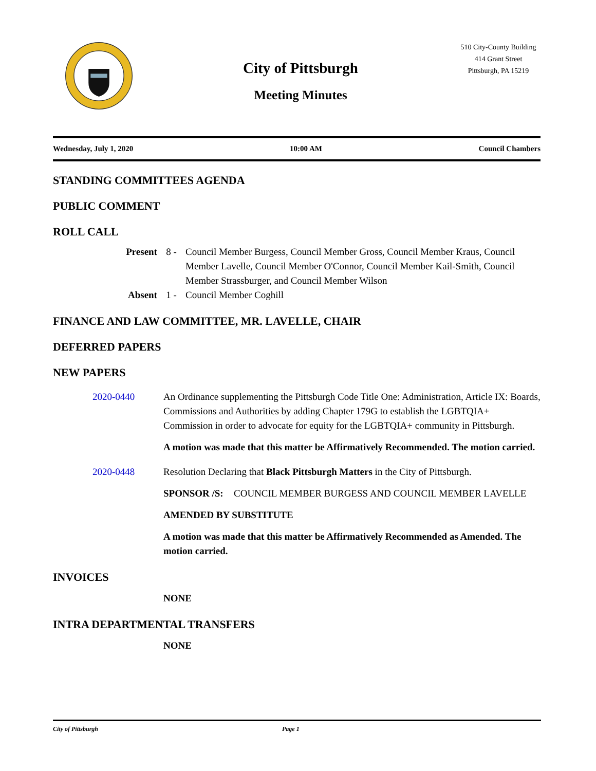City of Pittsburgh
Meeting Minutes
510 City-County Building
414 Grant Street
Pittsburgh, PA 15219
Wednesday, July 1, 2020 10:00 AM Council Chambers
STANDING COMMITTEES AGENDA
PUBLIC COMMENT
ROLL CALL
Present 8 - Council Member Burgess, Council Member Gross, Council Member Kraus, Council Member Lavelle, Council Member O'Connor, Council Member Kail-Smith, Council Member Strassburger, and Council Member Wilson
Absent 1 - Council Member Coghill
FINANCE AND LAW COMMITTEE, MR. LAVELLE, CHAIR
DEFERRED PAPERS
NEW PAPERS
2020-0440 An Ordinance supplementing the Pittsburgh Code Title One: Administration, Article IX: Boards, Commissions and Authorities by adding Chapter 179G to establish the LGBTQIA+ Commission in order to advocate for equity for the LGBTQIA+ community in Pittsburgh.
A motion was made that this matter be Affirmatively Recommended. The motion carried.
2020-0448 Resolution Declaring that Black Pittsburgh Matters in the City of Pittsburgh.
SPONSOR /S: COUNCIL MEMBER BURGESS AND COUNCIL MEMBER LAVELLE
AMENDED BY SUBSTITUTE
A motion was made that this matter be Affirmatively Recommended as Amended. The motion carried.
INVOICES
NONE
INTRA DEPARTMENTAL TRANSFERS
NONE
City of Pittsburgh Page 1